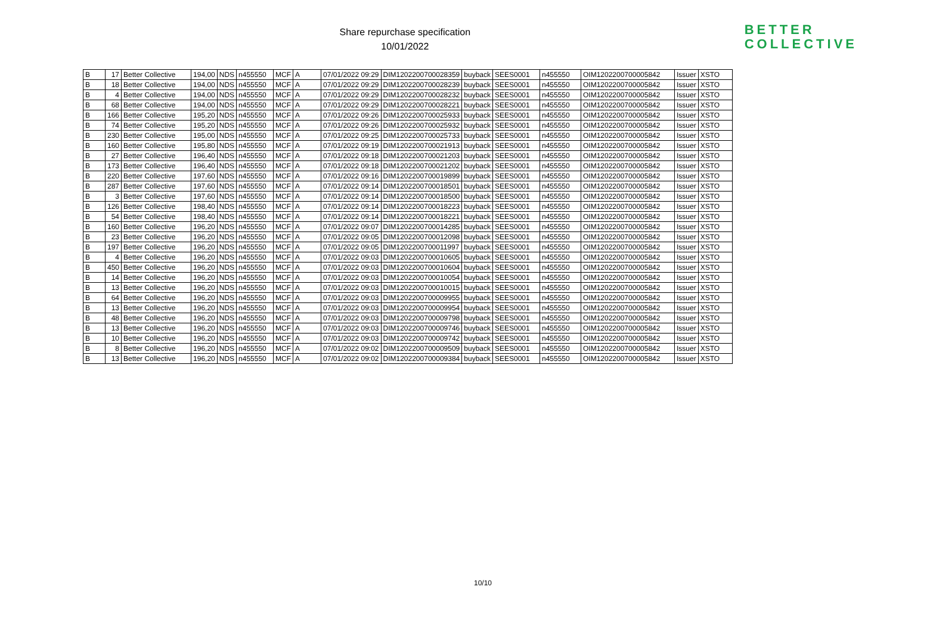Share repurchase specification
10/01/2022
BETTER
COLLECTIVE
| B | 17 | Better Collective | 194,00 | NDS | n455550 | MCF | A | 07/01/2022 09:29 | DIM1202200700028359 | buyback | SEES0001 | n455550 | OIM1202200700005842 | Issuer | XSTO |
| B | 18 | Better Collective | 194,00 | NDS | n455550 | MCF | A | 07/01/2022 09:29 | DIM1202200700028239 | buyback | SEES0001 | n455550 | OIM1202200700005842 | Issuer | XSTO |
| B | 4 | Better Collective | 194,00 | NDS | n455550 | MCF | A | 07/01/2022 09:29 | DIM1202200700028232 | buyback | SEES0001 | n455550 | OIM1202200700005842 | Issuer | XSTO |
| B | 68 | Better Collective | 194,00 | NDS | n455550 | MCF | A | 07/01/2022 09:29 | DIM1202200700028221 | buyback | SEES0001 | n455550 | OIM1202200700005842 | Issuer | XSTO |
| B | 166 | Better Collective | 195,20 | NDS | n455550 | MCF | A | 07/01/2022 09:26 | DIM1202200700025933 | buyback | SEES0001 | n455550 | OIM1202200700005842 | Issuer | XSTO |
| B | 74 | Better Collective | 195,20 | NDS | n455550 | MCF | A | 07/01/2022 09:26 | DIM1202200700025932 | buyback | SEES0001 | n455550 | OIM1202200700005842 | Issuer | XSTO |
| B | 230 | Better Collective | 195,00 | NDS | n455550 | MCF | A | 07/01/2022 09:25 | DIM1202200700025733 | buyback | SEES0001 | n455550 | OIM1202200700005842 | Issuer | XSTO |
| B | 160 | Better Collective | 195,80 | NDS | n455550 | MCF | A | 07/01/2022 09:19 | DIM1202200700021913 | buyback | SEES0001 | n455550 | OIM1202200700005842 | Issuer | XSTO |
| B | 27 | Better Collective | 196,40 | NDS | n455550 | MCF | A | 07/01/2022 09:18 | DIM1202200700021203 | buyback | SEES0001 | n455550 | OIM1202200700005842 | Issuer | XSTO |
| B | 173 | Better Collective | 196,40 | NDS | n455550 | MCF | A | 07/01/2022 09:18 | DIM1202200700021202 | buyback | SEES0001 | n455550 | OIM1202200700005842 | Issuer | XSTO |
| B | 220 | Better Collective | 197,60 | NDS | n455550 | MCF | A | 07/01/2022 09:16 | DIM1202200700019899 | buyback | SEES0001 | n455550 | OIM1202200700005842 | Issuer | XSTO |
| B | 287 | Better Collective | 197,60 | NDS | n455550 | MCF | A | 07/01/2022 09:14 | DIM1202200700018501 | buyback | SEES0001 | n455550 | OIM1202200700005842 | Issuer | XSTO |
| B | 3 | Better Collective | 197,60 | NDS | n455550 | MCF | A | 07/01/2022 09:14 | DIM1202200700018500 | buyback | SEES0001 | n455550 | OIM1202200700005842 | Issuer | XSTO |
| B | 126 | Better Collective | 198,40 | NDS | n455550 | MCF | A | 07/01/2022 09:14 | DIM1202200700018223 | buyback | SEES0001 | n455550 | OIM1202200700005842 | Issuer | XSTO |
| B | 54 | Better Collective | 198,40 | NDS | n455550 | MCF | A | 07/01/2022 09:14 | DIM1202200700018221 | buyback | SEES0001 | n455550 | OIM1202200700005842 | Issuer | XSTO |
| B | 160 | Better Collective | 196,20 | NDS | n455550 | MCF | A | 07/01/2022 09:07 | DIM1202200700014285 | buyback | SEES0001 | n455550 | OIM1202200700005842 | Issuer | XSTO |
| B | 23 | Better Collective | 196,20 | NDS | n455550 | MCF | A | 07/01/2022 09:05 | DIM1202200700012098 | buyback | SEES0001 | n455550 | OIM1202200700005842 | Issuer | XSTO |
| B | 197 | Better Collective | 196,20 | NDS | n455550 | MCF | A | 07/01/2022 09:05 | DIM1202200700011997 | buyback | SEES0001 | n455550 | OIM1202200700005842 | Issuer | XSTO |
| B | 4 | Better Collective | 196,20 | NDS | n455550 | MCF | A | 07/01/2022 09:03 | DIM1202200700010605 | buyback | SEES0001 | n455550 | OIM1202200700005842 | Issuer | XSTO |
| B | 450 | Better Collective | 196,20 | NDS | n455550 | MCF | A | 07/01/2022 09:03 | DIM1202200700010604 | buyback | SEES0001 | n455550 | OIM1202200700005842 | Issuer | XSTO |
| B | 14 | Better Collective | 196,20 | NDS | n455550 | MCF | A | 07/01/2022 09:03 | DIM1202200700010054 | buyback | SEES0001 | n455550 | OIM1202200700005842 | Issuer | XSTO |
| B | 13 | Better Collective | 196,20 | NDS | n455550 | MCF | A | 07/01/2022 09:03 | DIM1202200700010015 | buyback | SEES0001 | n455550 | OIM1202200700005842 | Issuer | XSTO |
| B | 64 | Better Collective | 196,20 | NDS | n455550 | MCF | A | 07/01/2022 09:03 | DIM1202200700009955 | buyback | SEES0001 | n455550 | OIM1202200700005842 | Issuer | XSTO |
| B | 13 | Better Collective | 196,20 | NDS | n455550 | MCF | A | 07/01/2022 09:03 | DIM1202200700009954 | buyback | SEES0001 | n455550 | OIM1202200700005842 | Issuer | XSTO |
| B | 48 | Better Collective | 196,20 | NDS | n455550 | MCF | A | 07/01/2022 09:03 | DIM1202200700009798 | buyback | SEES0001 | n455550 | OIM1202200700005842 | Issuer | XSTO |
| B | 13 | Better Collective | 196,20 | NDS | n455550 | MCF | A | 07/01/2022 09:03 | DIM1202200700009746 | buyback | SEES0001 | n455550 | OIM1202200700005842 | Issuer | XSTO |
| B | 10 | Better Collective | 196,20 | NDS | n455550 | MCF | A | 07/01/2022 09:03 | DIM1202200700009742 | buyback | SEES0001 | n455550 | OIM1202200700005842 | Issuer | XSTO |
| B | 8 | Better Collective | 196,20 | NDS | n455550 | MCF | A | 07/01/2022 09:02 | DIM1202200700009509 | buyback | SEES0001 | n455550 | OIM1202200700005842 | Issuer | XSTO |
| B | 13 | Better Collective | 196,20 | NDS | n455550 | MCF | A | 07/01/2022 09:02 | DIM1202200700009384 | buyback | SEES0001 | n455550 | OIM1202200700005842 | Issuer | XSTO |
10/10